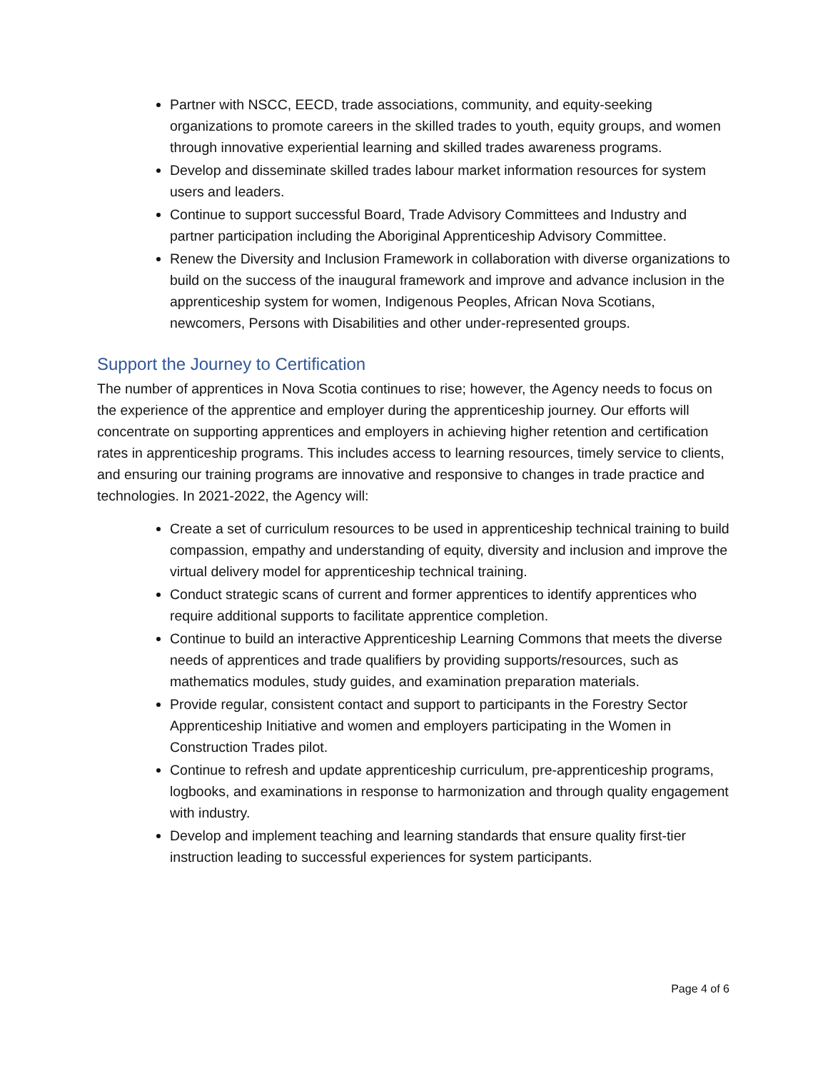Partner with NSCC, EECD, trade associations, community, and equity-seeking organizations to promote careers in the skilled trades to youth, equity groups, and women through innovative experiential learning and skilled trades awareness programs.
Develop and disseminate skilled trades labour market information resources for system users and leaders.
Continue to support successful Board, Trade Advisory Committees and Industry and partner participation including the Aboriginal Apprenticeship Advisory Committee.
Renew the Diversity and Inclusion Framework in collaboration with diverse organizations to build on the success of the inaugural framework and improve and advance inclusion in the apprenticeship system for women, Indigenous Peoples, African Nova Scotians, newcomers, Persons with Disabilities and other under-represented groups.
Support the Journey to Certification
The number of apprentices in Nova Scotia continues to rise; however, the Agency needs to focus on the experience of the apprentice and employer during the apprenticeship journey. Our efforts will concentrate on supporting apprentices and employers in achieving higher retention and certification rates in apprenticeship programs. This includes access to learning resources, timely service to clients, and ensuring our training programs are innovative and responsive to changes in trade practice and technologies. In 2021-2022, the Agency will:
Create a set of curriculum resources to be used in apprenticeship technical training to build compassion, empathy and understanding of equity, diversity and inclusion and improve the virtual delivery model for apprenticeship technical training.
Conduct strategic scans of current and former apprentices to identify apprentices who require additional supports to facilitate apprentice completion.
Continue to build an interactive Apprenticeship Learning Commons that meets the diverse needs of apprentices and trade qualifiers by providing supports/resources, such as mathematics modules, study guides, and examination preparation materials.
Provide regular, consistent contact and support to participants in the Forestry Sector Apprenticeship Initiative and women and employers participating in the Women in Construction Trades pilot.
Continue to refresh and update apprenticeship curriculum, pre-apprenticeship programs, logbooks, and examinations in response to harmonization and through quality engagement with industry.
Develop and implement teaching and learning standards that ensure quality first-tier instruction leading to successful experiences for system participants.
Page 4 of 6